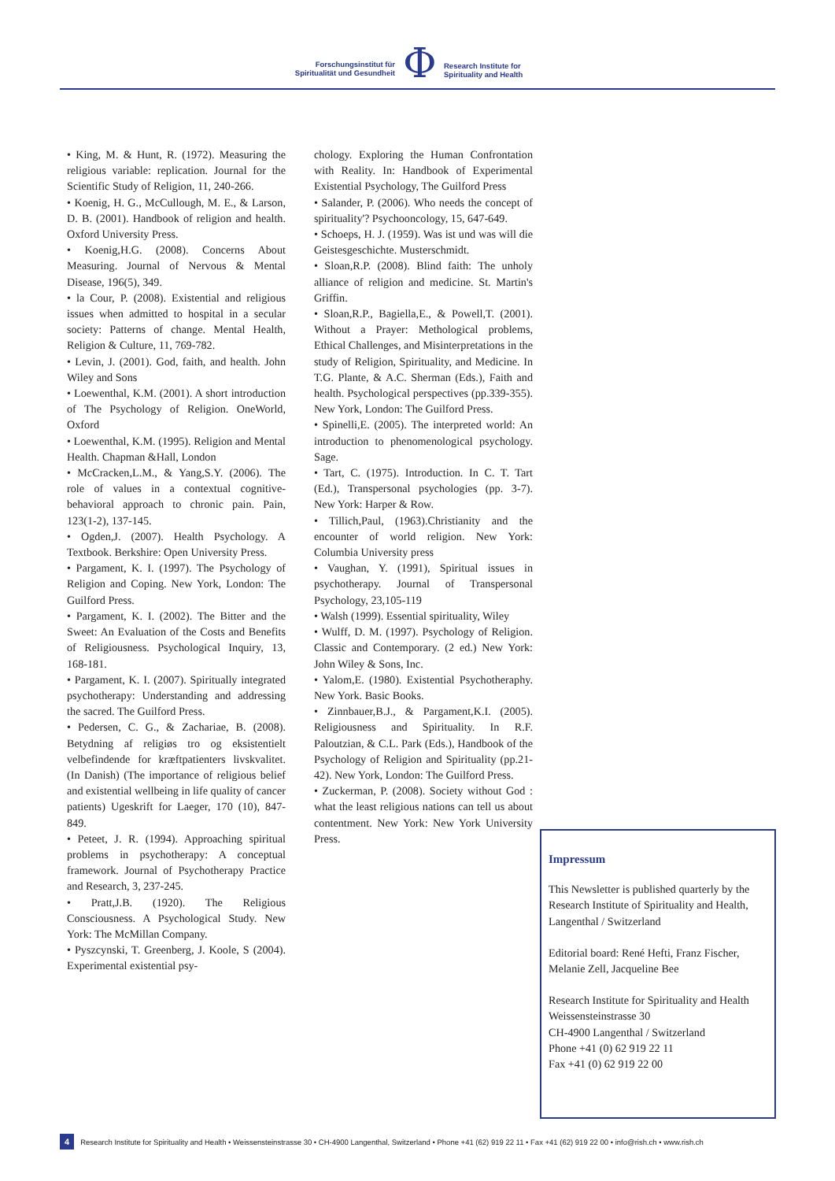Forschungsinstitut für
Spiritualität und Gesundheit
Φ
Research Institute for
Spirituality and Health
• King, M. & Hunt, R. (1972). Measuring the religious variable: replication. Journal for the Scientific Study of Religion, 11, 240-266.
• Koenig, H. G., McCullough, M. E., & Larson, D. B. (2001). Handbook of religion and health. Oxford University Press.
• Koenig,H.G. (2008). Concerns About Measuring. Journal of Nervous & Mental Disease, 196(5), 349.
• la Cour, P. (2008). Existential and religious issues when admitted to hospital in a secular society: Patterns of change. Mental Health, Religion & Culture, 11, 769-782.
• Levin, J. (2001). God, faith, and health. John Wiley and Sons
• Loewenthal, K.M. (2001). A short introduction of The Psychology of Religion. OneWorld, Oxford
• Loewenthal, K.M. (1995). Religion and Mental Health. Chapman &Hall, London
• McCracken,L.M., & Yang,S.Y. (2006). The role of values in a contextual cognitive-behavioral approach to chronic pain. Pain, 123(1-2), 137-145.
• Ogden,J. (2007). Health Psychology. A Textbook. Berkshire: Open University Press.
• Pargament, K. I. (1997). The Psychology of Religion and Coping. New York, London: The Guilford Press.
• Pargament, K. I. (2002). The Bitter and the Sweet: An Evaluation of the Costs and Benefits of Religiousness. Psychological Inquiry, 13, 168-181.
• Pargament, K. I. (2007). Spiritually integrated psychotherapy: Understanding and addressing the sacred. The Guilford Press.
• Pedersen, C. G., & Zachariae, B. (2008). Betydning af religiøs tro og eksistentielt velbefindende for kræftpatienters livskvalitet. (In Danish) (The importance of religious belief and existential wellbeing in life quality of cancer patients) Ugeskrift for Laeger, 170 (10), 847-849.
• Peteet, J. R. (1994). Approaching spiritual problems in psychotherapy: A conceptual framework. Journal of Psychotherapy Practice and Research, 3, 237-245.
• Pratt,J.B. (1920). The Religious Consciousness. A Psychological Study. New York: The McMillan Company.
• Pyszcynski, T. Greenberg, J. Koole, S (2004). Experimental existential psy-
chology. Exploring the Human Confrontation with Reality. In: Handbook of Experimental Existential Psychology, The Guilford Press
• Salander, P. (2006). Who needs the concept of spirituality'? Psychooncology, 15, 647-649.
• Schoeps, H. J. (1959). Was ist und was will die Geistesgeschichte. Musterschmidt.
• Sloan,R.P. (2008). Blind faith: The unholy alliance of religion and medicine. St. Martin's Griffin.
• Sloan,R.P., Bagiella,E., & Powell,T. (2001). Without a Prayer: Methological problems, Ethical Challenges, and Misinterpretations in the study of Religion, Spirituality, and Medicine. In T.G. Plante, & A.C. Sherman (Eds.), Faith and health. Psychological perspectives (pp.339-355). New York, London: The Guilford Press.
• Spinelli,E. (2005). The interpreted world: An introduction to phenomenological psychology. Sage.
• Tart, C. (1975). Introduction. In C. T. Tart (Ed.), Transpersonal psychologies (pp. 3-7). New York: Harper & Row.
• Tillich,Paul, (1963).Christianity and the encounter of world religion. New York: Columbia University press
• Vaughan, Y. (1991), Spiritual issues in psychotherapy. Journal of Transpersonal Psychology, 23,105-119
• Walsh (1999). Essential spirituality, Wiley
• Wulff, D. M. (1997). Psychology of Religion. Classic and Contemporary. (2 ed.) New York: John Wiley & Sons, Inc.
• Yalom,E. (1980). Existential Psychotheraphy. New York. Basic Books.
• Zinnbauer,B.J., & Pargament,K.I. (2005). Religiousness and Spirituality. In R.F. Paloutzian, & C.L. Park (Eds.), Handbook of the Psychology of Religion and Spirituality (pp.21-42). New York, London: The Guilford Press.
• Zuckerman, P. (2008). Society without God : what the least religious nations can tell us about contentment. New York: New York University Press.
Impressum
This Newsletter is published quarterly by the Research Institute of Spirituality and Health, Langenthal / Switzerland
Editorial board: René Hefti, Franz Fischer, Melanie Zell, Jacqueline Bee
Research Institute for Spirituality and Health
Weissensteinstrasse 30
CH-4900 Langenthal / Switzerland
Phone +41 (0) 62 919 22 11
Fax +41 (0) 62 919 22 00
4 Research Institute for Spirituality and Health • Weissensteinstrasse 30 • CH-4900 Langenthal, Switzerland • Phone +41 (62) 919 22 11 • Fax +41 (62) 919 22 00 • info@rish.ch • www.rish.ch